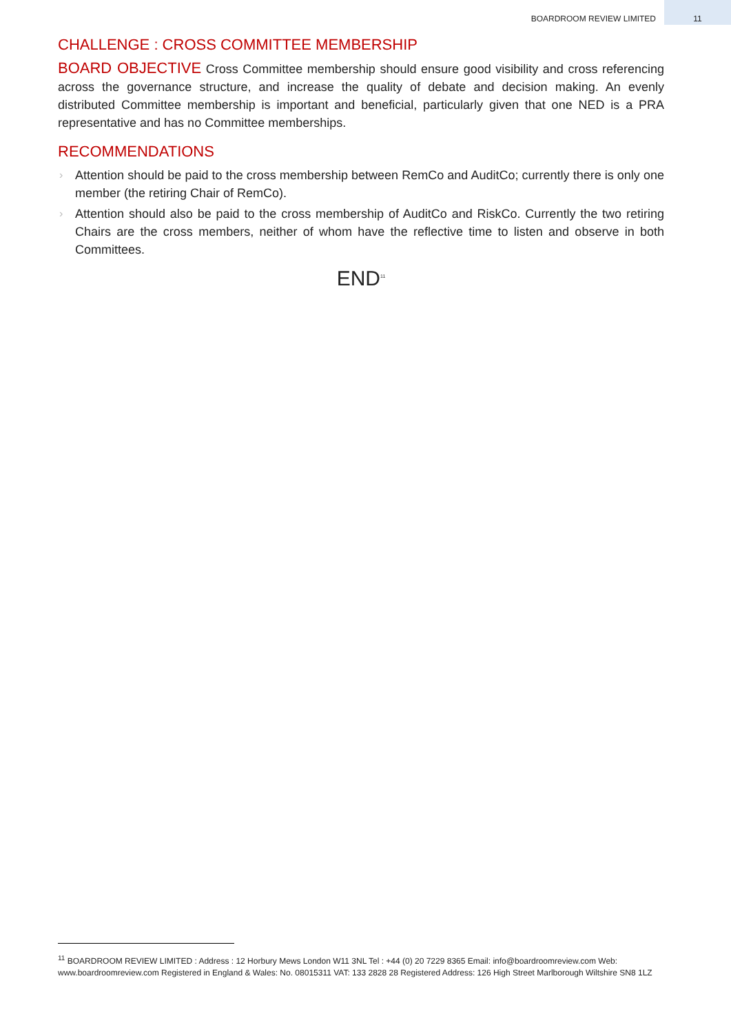BOARDROOM REVIEW LIMITED 11
CHALLENGE : CROSS COMMITTEE MEMBERSHIP
BOARD OBJECTIVE Cross Committee membership should ensure good visibility and cross referencing across the governance structure, and increase the quality of debate and decision making. An evenly distributed Committee membership is important and beneficial, particularly given that one NED is a PRA representative and has no Committee memberships.
RECOMMENDATIONS
› Attention should be paid to the cross membership between RemCo and AuditCo; currently there is only one member (the retiring Chair of RemCo).
› Attention should also be paid to the cross membership of AuditCo and RiskCo. Currently the two retiring Chairs are the cross members, neither of whom have the reflective time to listen and observe in both Committees.
END<sup>11</sup>
<sup>11</sup> BOARDROOM REVIEW LIMITED : Address : 12 Horbury Mews London W11 3NL Tel : +44 (0) 20 7229 8365 Email: info@boardroomreview.com Web: www.boardroomreview.com Registered in England & Wales: No. 08015311 VAT: 133 2828 28 Registered Address: 126 High Street Marlborough Wiltshire SN8 1LZ